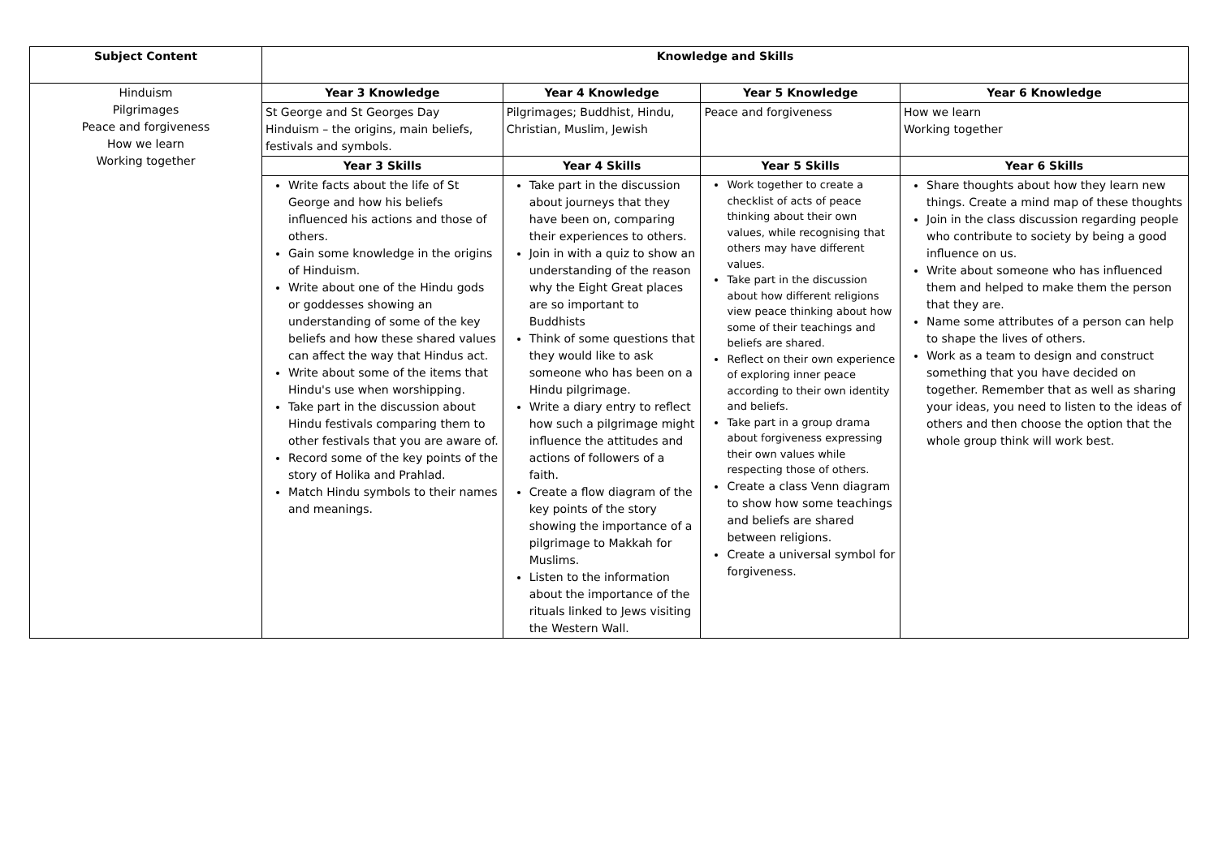| Subject Content | Knowledge and Skills | | | |
| --- | --- | --- | --- | --- |
| Hinduism Pilgrimages Peace and forgiveness How we learn Working together | Year 3 Knowledge | Year 4 Knowledge | Year 5 Knowledge | Year 6 Knowledge |
| | St George and St Georges Day Hinduism – the origins, main beliefs, festivals and symbols. | Pilgrimages; Buddhist, Hindu, Christian, Muslim, Jewish | Peace and forgiveness | How we learn Working together |
| | Year 3 Skills | Year 4 Skills | Year 5 Skills | Year 6 Skills |
| | Write facts about the life of St George and how his beliefs influenced his actions and those of others. Gain some knowledge in the origins of Hinduism. Write about one of the Hindu gods or goddesses showing an understanding of some of the key beliefs and how these shared values can affect the way that Hindus act. Write about some of the items that Hindu's use when worshipping. Take part in the discussion about Hindu festivals comparing them to other festivals that you are aware of. Record some of the key points of the story of Holika and Prahlad. Match Hindu symbols to their names and meanings. | Take part in the discussion about journeys that they have been on, comparing their experiences to others. Join in with a quiz to show an understanding of the reason why the Eight Great places are so important to Buddhists Think of some questions that they would like to ask someone who has been on a Hindu pilgrimage. Write a diary entry to reflect how such a pilgrimage might influence the attitudes and actions of followers of a faith. Create a flow diagram of the key points of the story showing the importance of a pilgrimage to Makkah for Muslims. Listen to the information about the importance of the rituals linked to Jews visiting the Western Wall. | Work together to create a checklist of acts of peace thinking about their own values, while recognising that others may have different values. Take part in the discussion about how different religions view peace thinking about how some of their teachings and beliefs are shared. Reflect on their own experience of exploring inner peace according to their own identity and beliefs. Take part in a group drama about forgiveness expressing their own values while respecting those of others. Create a class Venn diagram to show how some teachings and beliefs are shared between religions. Create a universal symbol for forgiveness. | Share thoughts about how they learn new things. Create a mind map of these thoughts Join in the class discussion regarding people who contribute to society by being a good influence on us. Write about someone who has influenced them and helped to make them the person that they are. Name some attributes of a person can help to shape the lives of others. Work as a team to design and construct something that you have decided on together. Remember that as well as sharing your ideas, you need to listen to the ideas of others and then choose the option that the whole group think will work best. |